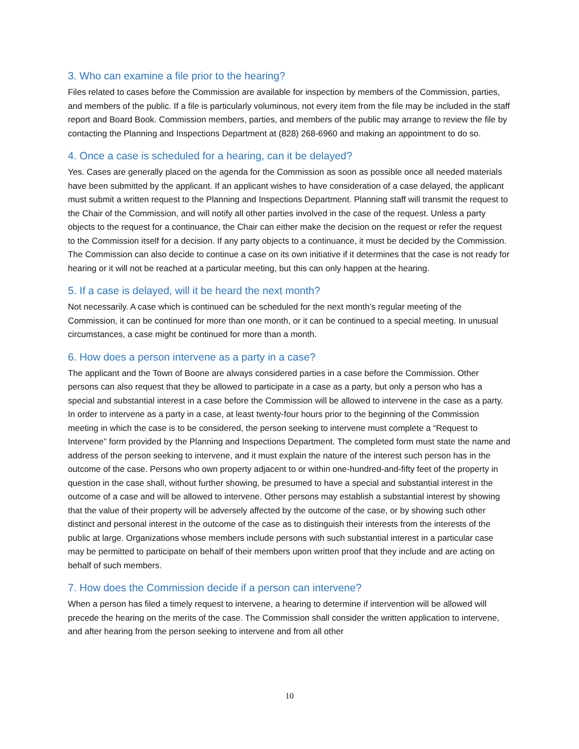3. Who can examine a file prior to the hearing?
Files related to cases before the Commission are available for inspection by members of the Commission, parties, and members of the public. If a file is particularly voluminous, not every item from the file may be included in the staff report and Board Book. Commission members, parties, and members of the public may arrange to review the file by contacting the Planning and Inspections Department at (828) 268-6960 and making an appointment to do so.
4. Once a case is scheduled for a hearing, can it be delayed?
Yes. Cases are generally placed on the agenda for the Commission as soon as possible once all needed materials have been submitted by the applicant. If an applicant wishes to have consideration of a case delayed, the applicant must submit a written request to the Planning and Inspections Department. Planning staff will transmit the request to the Chair of the Commission, and will notify all other parties involved in the case of the request. Unless a party objects to the request for a continuance, the Chair can either make the decision on the request or refer the request to the Commission itself for a decision. If any party objects to a continuance, it must be decided by the Commission. The Commission can also decide to continue a case on its own initiative if it determines that the case is not ready for hearing or it will not be reached at a particular meeting, but this can only happen at the hearing.
5. If a case is delayed, will it be heard the next month?
Not necessarily. A case which is continued can be scheduled for the next month’s regular meeting of the Commission, it can be continued for more than one month, or it can be continued to a special meeting. In unusual circumstances, a case might be continued for more than a month.
6. How does a person intervene as a party in a case?
The applicant and the Town of Boone are always considered parties in a case before the Commission. Other persons can also request that they be allowed to participate in a case as a party, but only a person who has a special and substantial interest in a case before the Commission will be allowed to intervene in the case as a party. In order to intervene as a party in a case, at least twenty-four hours prior to the beginning of the Commission meeting in which the case is to be considered, the person seeking to intervene must complete a “Request to Intervene” form provided by the Planning and Inspections Department. The completed form must state the name and address of the person seeking to intervene, and it must explain the nature of the interest such person has in the outcome of the case. Persons who own property adjacent to or within one-hundred-and-fifty feet of the property in question in the case shall, without further showing, be presumed to have a special and substantial interest in the outcome of a case and will be allowed to intervene. Other persons may establish a substantial interest by showing that the value of their property will be adversely affected by the outcome of the case, or by showing such other distinct and personal interest in the outcome of the case as to distinguish their interests from the interests of the public at large. Organizations whose members include persons with such substantial interest in a particular case may be permitted to participate on behalf of their members upon written proof that they include and are acting on behalf of such members.
7. How does the Commission decide if a person can intervene?
When a person has filed a timely request to intervene, a hearing to determine if intervention will be allowed will precede the hearing on the merits of the case. The Commission shall consider the written application to intervene, and after hearing from the person seeking to intervene and from all other
10